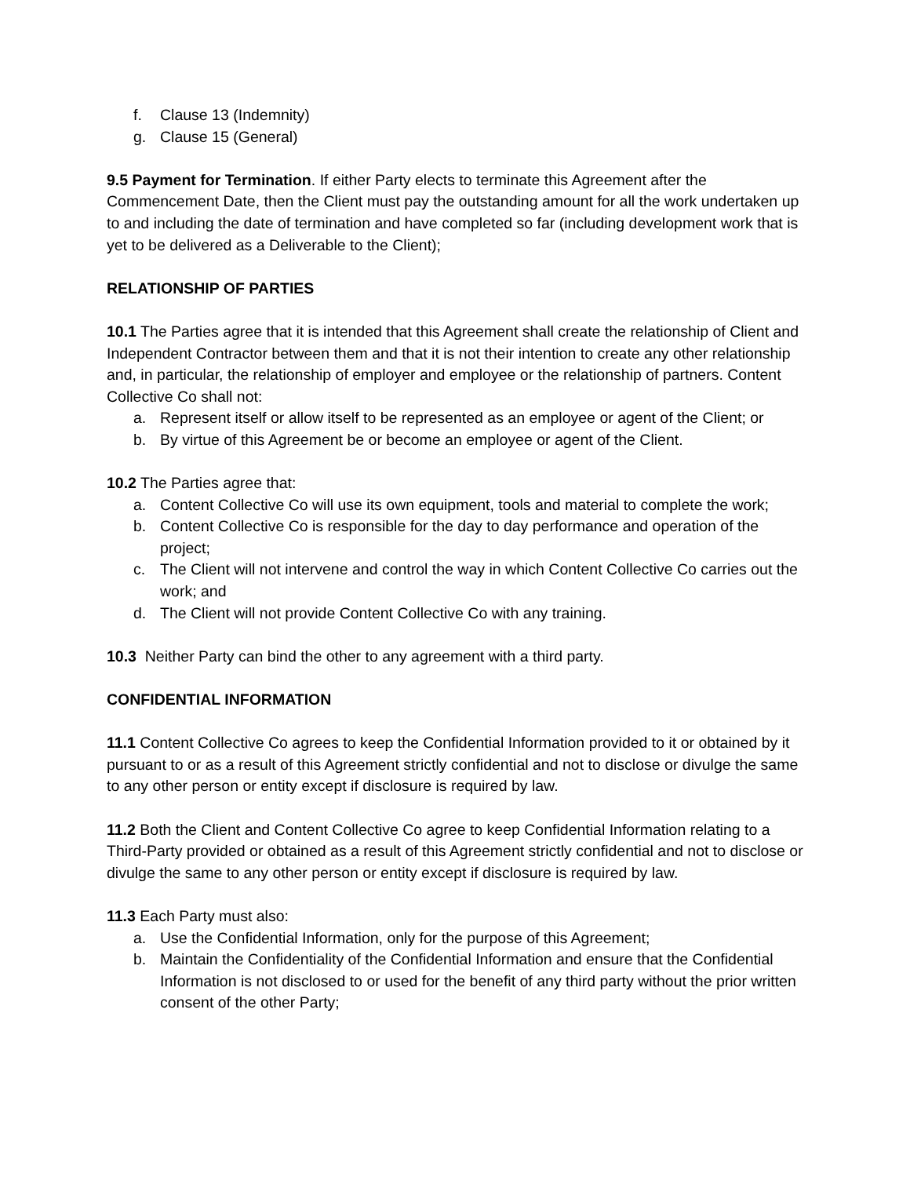f. Clause 13 (Indemnity)
g. Clause 15 (General)
9.5 Payment for Termination. If either Party elects to terminate this Agreement after the Commencement Date, then the Client must pay the outstanding amount for all the work undertaken up to and including the date of termination and have completed so far (including development work that is yet to be delivered as a Deliverable to the Client);
RELATIONSHIP OF PARTIES
10.1 The Parties agree that it is intended that this Agreement shall create the relationship of Client and Independent Contractor between them and that it is not their intention to create any other relationship and, in particular, the relationship of employer and employee or the relationship of partners. Content Collective Co shall not:
a. Represent itself or allow itself to be represented as an employee or agent of the Client; or
b. By virtue of this Agreement be or become an employee or agent of the Client.
10.2 The Parties agree that:
a. Content Collective Co will use its own equipment, tools and material to complete the work;
b. Content Collective Co is responsible for the day to day performance and operation of the project;
c. The Client will not intervene and control the way in which Content Collective Co carries out the work; and
d. The Client will not provide Content Collective Co with any training.
10.3 Neither Party can bind the other to any agreement with a third party.
CONFIDENTIAL INFORMATION
11.1 Content Collective Co agrees to keep the Confidential Information provided to it or obtained by it pursuant to or as a result of this Agreement strictly confidential and not to disclose or divulge the same to any other person or entity except if disclosure is required by law.
11.2 Both the Client and Content Collective Co agree to keep Confidential Information relating to a Third-Party provided or obtained as a result of this Agreement strictly confidential and not to disclose or divulge the same to any other person or entity except if disclosure is required by law.
11.3 Each Party must also:
a. Use the Confidential Information, only for the purpose of this Agreement;
b. Maintain the Confidentiality of the Confidential Information and ensure that the Confidential Information is not disclosed to or used for the benefit of any third party without the prior written consent of the other Party;